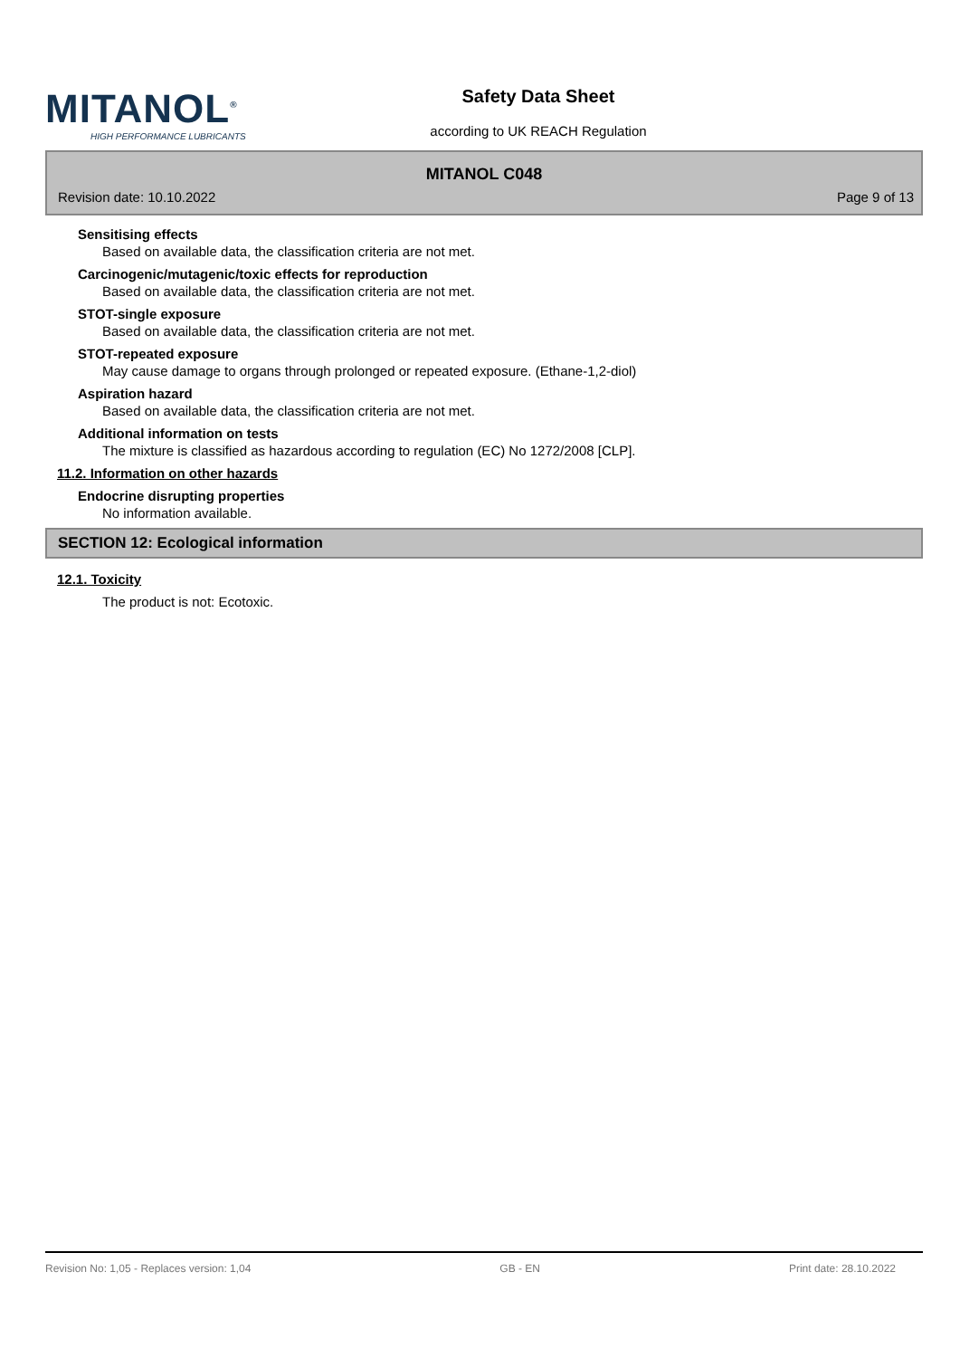MITANOL<sup>®</sup>
HIGH PERFORMANCE LUBRICANTS
Safety Data Sheet
according to UK REACH Regulation
MITANOL C048
Revision date: 10.10.2022 Page 9 of 13
Sensitising effects
Based on available data, the classification criteria are not met.
Carcinogenic/mutagenic/toxic effects for reproduction
Based on available data, the classification criteria are not met.
STOT-single exposure
Based on available data, the classification criteria are not met.
STOT-repeated exposure
May cause damage to organs through prolonged or repeated exposure. (Ethane-1,2-diol)
Aspiration hazard
Based on available data, the classification criteria are not met.
Additional information on tests
The mixture is classified as hazardous according to regulation (EC) No 1272/2008 [CLP].
11.2. Information on other hazards
Endocrine disrupting properties
No information available.
SECTION 12: Ecological information
12.1. Toxicity
The product is not: Ecotoxic.
Revision No: 1,05 - Replaces version: 1,04 GB - EN Print date: 28.10.2022